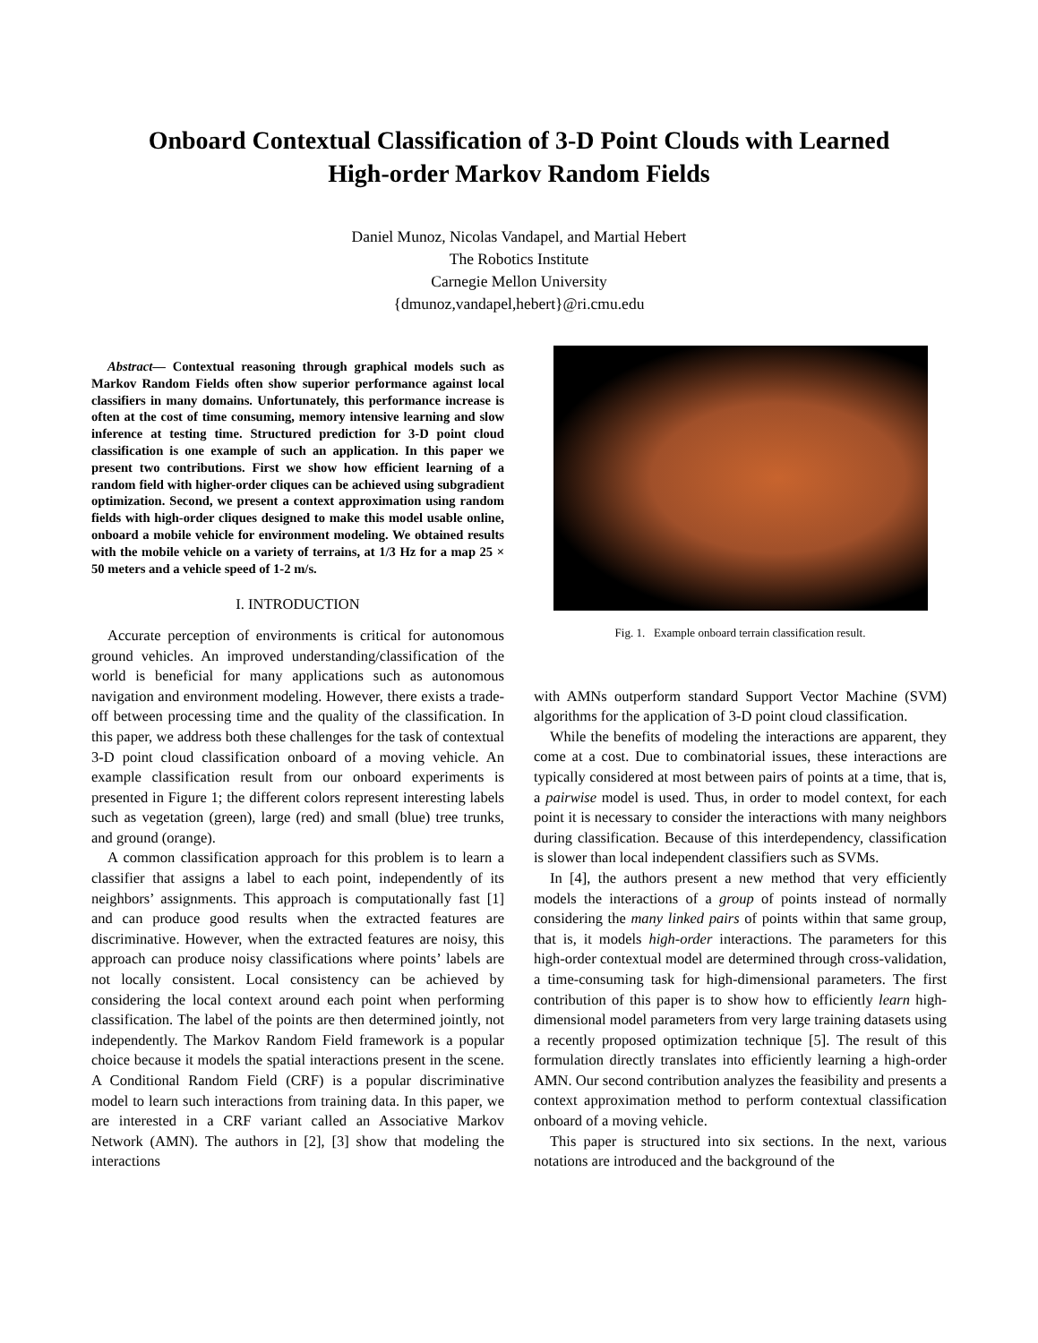Onboard Contextual Classification of 3-D Point Clouds with Learned
High-order Markov Random Fields
Daniel Munoz, Nicolas Vandapel, and Martial Hebert
The Robotics Institute
Carnegie Mellon University
{dmunoz,vandapel,hebert}@ri.cmu.edu
Abstract— Contextual reasoning through graphical models such as Markov Random Fields often show superior performance against local classifiers in many domains. Unfortunately, this performance increase is often at the cost of time consuming, memory intensive learning and slow inference at testing time. Structured prediction for 3-D point cloud classification is one example of such an application. In this paper we present two contributions. First we show how efficient learning of a random field with higher-order cliques can be achieved using subgradient optimization. Second, we present a context approximation using random fields with high-order cliques designed to make this model usable online, onboard a mobile vehicle for environment modeling. We obtained results with the mobile vehicle on a variety of terrains, at 1/3 Hz for a map 25 × 50 meters and a vehicle speed of 1-2 m/s.
I. INTRODUCTION
Accurate perception of environments is critical for autonomous ground vehicles. An improved understanding/classification of the world is beneficial for many applications such as autonomous navigation and environment modeling. However, there exists a trade-off between processing time and the quality of the classification. In this paper, we address both these challenges for the task of contextual 3-D point cloud classification onboard of a moving vehicle. An example classification result from our onboard experiments is presented in Figure 1; the different colors represent interesting labels such as vegetation (green), large (red) and small (blue) tree trunks, and ground (orange).
A common classification approach for this problem is to learn a classifier that assigns a label to each point, independently of its neighbors’ assignments. This approach is computationally fast [1] and can produce good results when the extracted features are discriminative. However, when the extracted features are noisy, this approach can produce noisy classifications where points’ labels are not locally consistent. Local consistency can be achieved by considering the local context around each point when performing classification. The label of the points are then determined jointly, not independently. The Markov Random Field framework is a popular choice because it models the spatial interactions present in the scene. A Conditional Random Field (CRF) is a popular discriminative model to learn such interactions from training data. In this paper, we are interested in a CRF variant called an Associative Markov Network (AMN). The authors in [2], [3] show that modeling the interactions
Fig. 1. Example onboard terrain classification result.
with AMNs outperform standard Support Vector Machine (SVM) algorithms for the application of 3-D point cloud classification.
While the benefits of modeling the interactions are apparent, they come at a cost. Due to combinatorial issues, these interactions are typically considered at most between pairs of points at a time, that is, a pairwise model is used. Thus, in order to model context, for each point it is necessary to consider the interactions with many neighbors during classification. Because of this interdependency, classification is slower than local independent classifiers such as SVMs.
In [4], the authors present a new method that very efficiently models the interactions of a group of points instead of normally considering the many linked pairs of points within that same group, that is, it models high-order interactions. The parameters for this high-order contextual model are determined through cross-validation, a time-consuming task for high-dimensional parameters. The first contribution of this paper is to show how to efficiently learn high-dimensional model parameters from very large training datasets using a recently proposed optimization technique [5]. The result of this formulation directly translates into efficiently learning a high-order AMN. Our second contribution analyzes the feasibility and presents a context approximation method to perform contextual classification onboard of a moving vehicle.
This paper is structured into six sections. In the next, various notations are introduced and the background of the